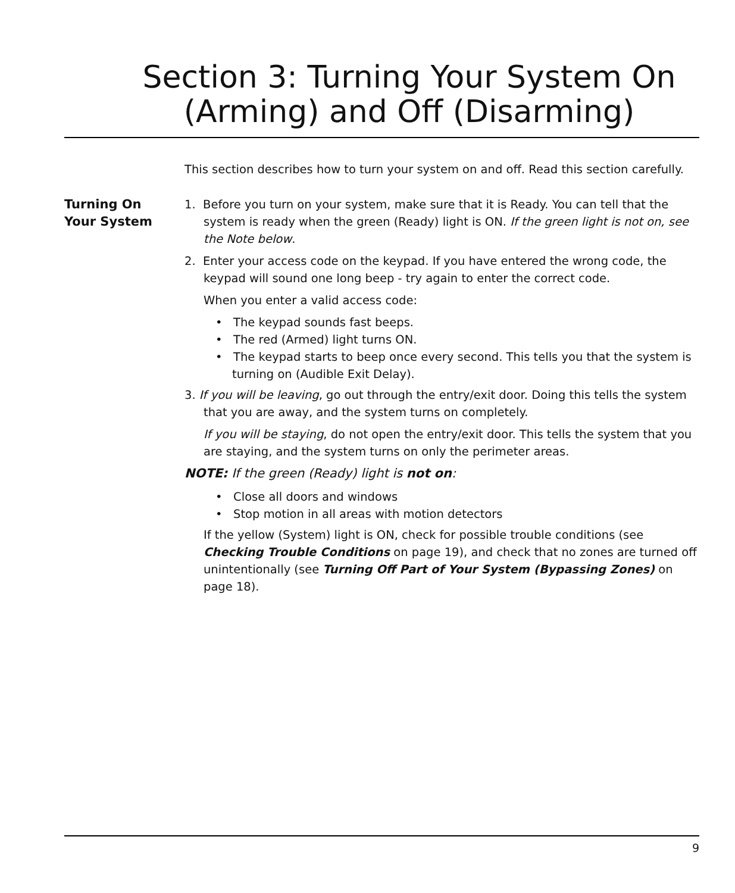Section 3: Turning Your System On
(Arming) and Off (Disarming)
This section describes how to turn your system on and off. Read this section carefully.
Turning On
Your System
1. Before you turn on your system, make sure that it is Ready. You can tell that the system is ready when the green (Ready) light is ON. If the green light is not on, see the Note below.
2. Enter your access code on the keypad. If you have entered the wrong code, the keypad will sound one long beep - try again to enter the correct code.
When you enter a valid access code:
• The keypad sounds fast beeps.
• The red (Armed) light turns ON.
• The keypad starts to beep once every second. This tells you that the system is turning on (Audible Exit Delay).
3. If you will be leaving, go out through the entry/exit door. Doing this tells the system that you are away, and the system turns on completely.
If you will be staying, do not open the entry/exit door. This tells the system that you are staying, and the system turns on only the perimeter areas.
NOTE: If the green (Ready) light is not on:
• Close all doors and windows
• Stop motion in all areas with motion detectors
If the yellow (System) light is ON, check for possible trouble conditions (see Checking Trouble Conditions on page 19), and check that no zones are turned off unintentionally (see Turning Off Part of Your System (Bypassing Zones) on page 18).
9